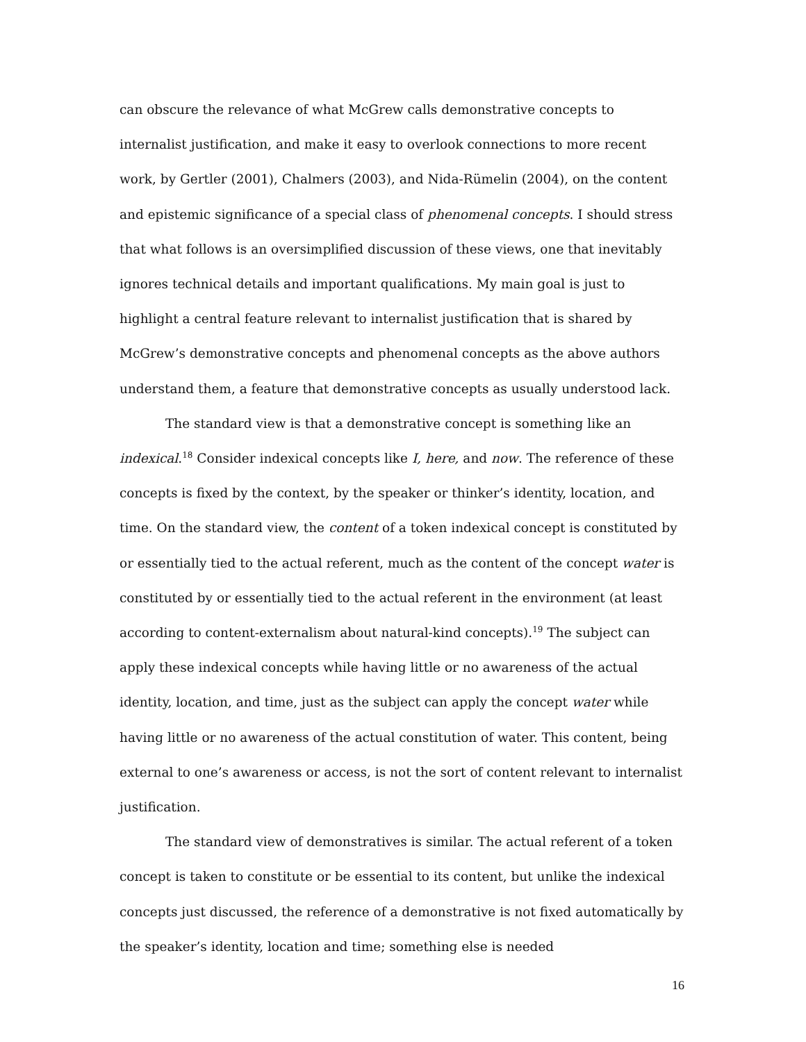can obscure the relevance of what McGrew calls demonstrative concepts to internalist justification, and make it easy to overlook connections to more recent work, by Gertler (2001), Chalmers (2003), and Nida-Rümelin (2004), on the content and epistemic significance of a special class of phenomenal concepts. I should stress that what follows is an oversimplified discussion of these views, one that inevitably ignores technical details and important qualifications. My main goal is just to highlight a central feature relevant to internalist justification that is shared by McGrew’s demonstrative concepts and phenomenal concepts as the above authors understand them, a feature that demonstrative concepts as usually understood lack.
The standard view is that a demonstrative concept is something like an indexical.<sup>18</sup> Consider indexical concepts like I, here, and now. The reference of these concepts is fixed by the context, by the speaker or thinker’s identity, location, and time. On the standard view, the content of a token indexical concept is constituted by or essentially tied to the actual referent, much as the content of the concept water is constituted by or essentially tied to the actual referent in the environment (at least according to content-externalism about natural-kind concepts).<sup>19</sup> The subject can apply these indexical concepts while having little or no awareness of the actual identity, location, and time, just as the subject can apply the concept water while having little or no awareness of the actual constitution of water. This content, being external to one’s awareness or access, is not the sort of content relevant to internalist justification.
The standard view of demonstratives is similar. The actual referent of a token concept is taken to constitute or be essential to its content, but unlike the indexical concepts just discussed, the reference of a demonstrative is not fixed automatically by the speaker’s identity, location and time; something else is needed
16